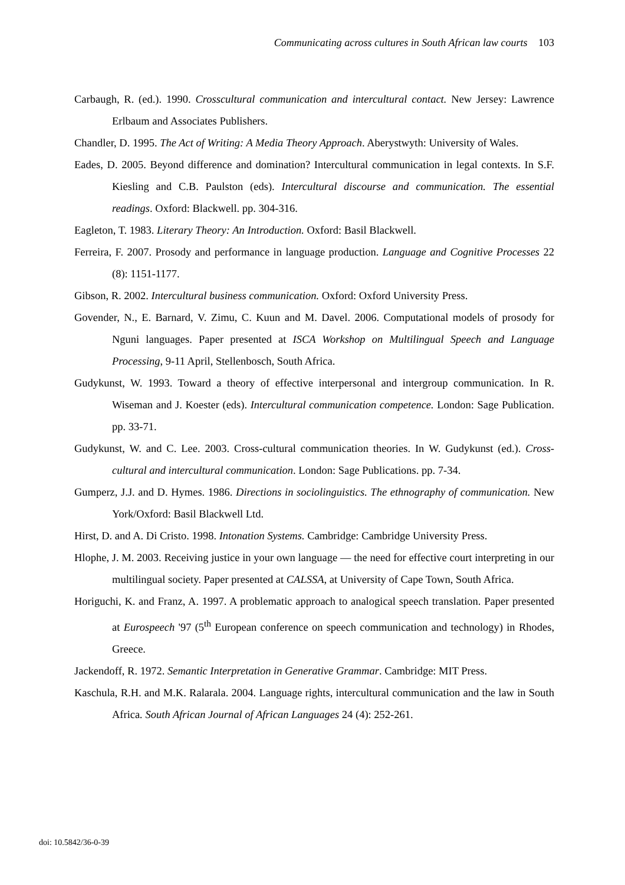Communicating across cultures in South African law courts 103
Carbaugh, R. (ed.). 1990. Crosscultural communication and intercultural contact. New Jersey: Lawrence Erlbaum and Associates Publishers.
Chandler, D. 1995. The Act of Writing: A Media Theory Approach. Aberystwyth: University of Wales.
Eades, D. 2005. Beyond difference and domination? Intercultural communication in legal contexts. In S.F. Kiesling and C.B. Paulston (eds). Intercultural discourse and communication. The essential readings. Oxford: Blackwell. pp. 304-316.
Eagleton, T. 1983. Literary Theory: An Introduction. Oxford: Basil Blackwell.
Ferreira, F. 2007. Prosody and performance in language production. Language and Cognitive Processes 22 (8): 1151-1177.
Gibson, R. 2002. Intercultural business communication. Oxford: Oxford University Press.
Govender, N., E. Barnard, V. Zimu, C. Kuun and M. Davel. 2006. Computational models of prosody for Nguni languages. Paper presented at ISCA Workshop on Multilingual Speech and Language Processing, 9-11 April, Stellenbosch, South Africa.
Gudykunst, W. 1993. Toward a theory of effective interpersonal and intergroup communication. In R. Wiseman and J. Koester (eds). Intercultural communication competence. London: Sage Publication. pp. 33-71.
Gudykunst, W. and C. Lee. 2003. Cross-cultural communication theories. In W. Gudykunst (ed.). Cross-cultural and intercultural communication. London: Sage Publications. pp. 7-34.
Gumperz, J.J. and D. Hymes. 1986. Directions in sociolinguistics. The ethnography of communication. New York/Oxford: Basil Blackwell Ltd.
Hirst, D. and A. Di Cristo. 1998. Intonation Systems. Cambridge: Cambridge University Press.
Hlophe, J. M. 2003. Receiving justice in your own language — the need for effective court interpreting in our multilingual society. Paper presented at CALSSA, at University of Cape Town, South Africa.
Horiguchi, K. and Franz, A. 1997. A problematic approach to analogical speech translation. Paper presented at Eurospeech '97 (5<sup>th</sup> European conference on speech communication and technology) in Rhodes, Greece.
Jackendoff, R. 1972. Semantic Interpretation in Generative Grammar. Cambridge: MIT Press.
Kaschula, R.H. and M.K. Ralarala. 2004. Language rights, intercultural communication and the law in South Africa. South African Journal of African Languages 24 (4): 252-261.
doi: 10.5842/36-0-39